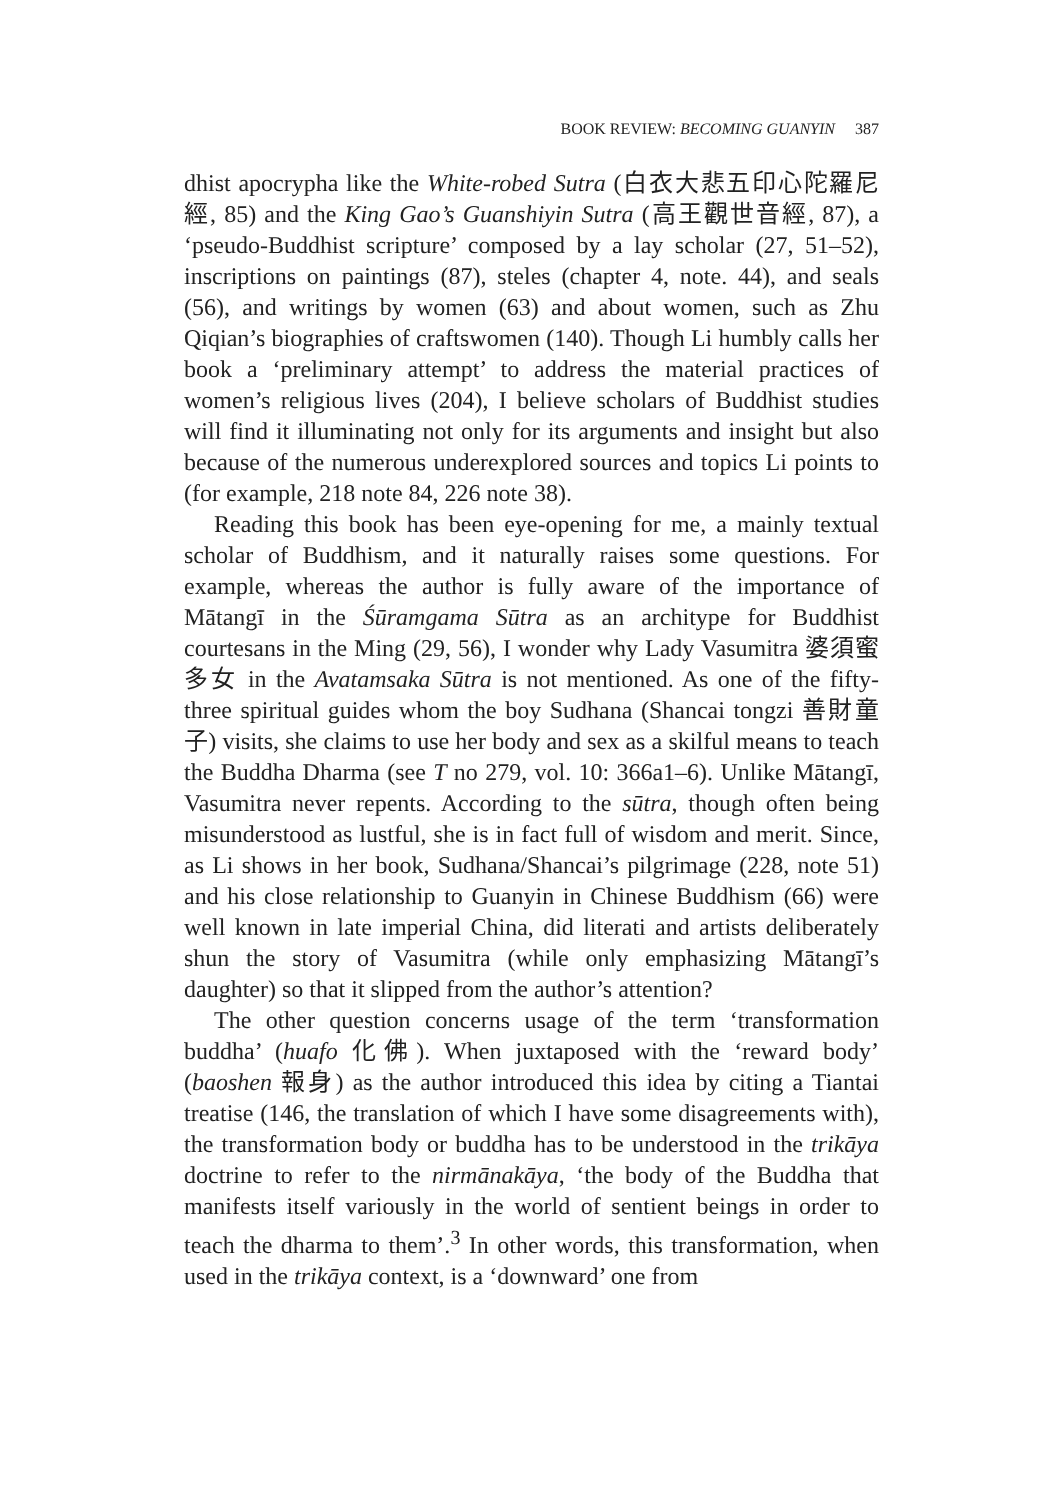BOOK REVIEW: BECOMING GUANYIN 387
dhist apocrypha like the White-robed Sutra (白衣大悲五印心陀羅尼經, 85) and the King Gao’s Guanshiyin Sutra (高王觀世音經, 87), a ‘pseudo-Buddhist scripture’ composed by a lay scholar (27, 51–52), inscriptions on paintings (87), steles (chapter 4, note. 44), and seals (56), and writings by women (63) and about women, such as Zhu Qiqian’s biographies of craftswomen (140). Though Li humbly calls her book a ‘preliminary attempt’ to address the material practices of women’s religious lives (204), I believe scholars of Buddhist studies will find it illuminating not only for its arguments and insight but also because of the numerous underexplored sources and topics Li points to (for example, 218 note 84, 226 note 38).
Reading this book has been eye-opening for me, a mainly textual scholar of Buddhism, and it naturally raises some questions. For example, whereas the author is fully aware of the importance of Mātangī in the Śūramgama Sūtra as an architype for Buddhist courtesans in the Ming (29, 56), I wonder why Lady Vasumitra 婆須蜜多女 in the Avatamsaka Sūtra is not mentioned. As one of the fifty-three spiritual guides whom the boy Sudhana (Shancai tongzi 善財童子) visits, she claims to use her body and sex as a skilful means to teach the Buddha Dharma (see T no 279, vol. 10: 366a1–6). Unlike Mātangī, Vasumitra never repents. According to the sūtra, though often being misunderstood as lustful, she is in fact full of wisdom and merit. Since, as Li shows in her book, Sudhana/Shancai’s pilgrimage (228, note 51) and his close relationship to Guanyin in Chinese Buddhism (66) were well known in late imperial China, did literati and artists deliberately shun the story of Vasumitra (while only emphasizing Mātangī’s daughter) so that it slipped from the author’s attention?
The other question concerns usage of the term ‘transformation buddha’ (huafo 化佛). When juxtaposed with the ‘reward body’ (baoshen 報身) as the author introduced this idea by citing a Tiantai treatise (146, the translation of which I have some disagreements with), the transformation body or buddha has to be understood in the trikāya doctrine to refer to the nirmānakāya, ‘the body of the Buddha that manifests itself variously in the world of sentient beings in order to teach the dharma to them’.<sup>3</sup> In other words, this transformation, when used in the trikāya context, is a ‘downward’ one from